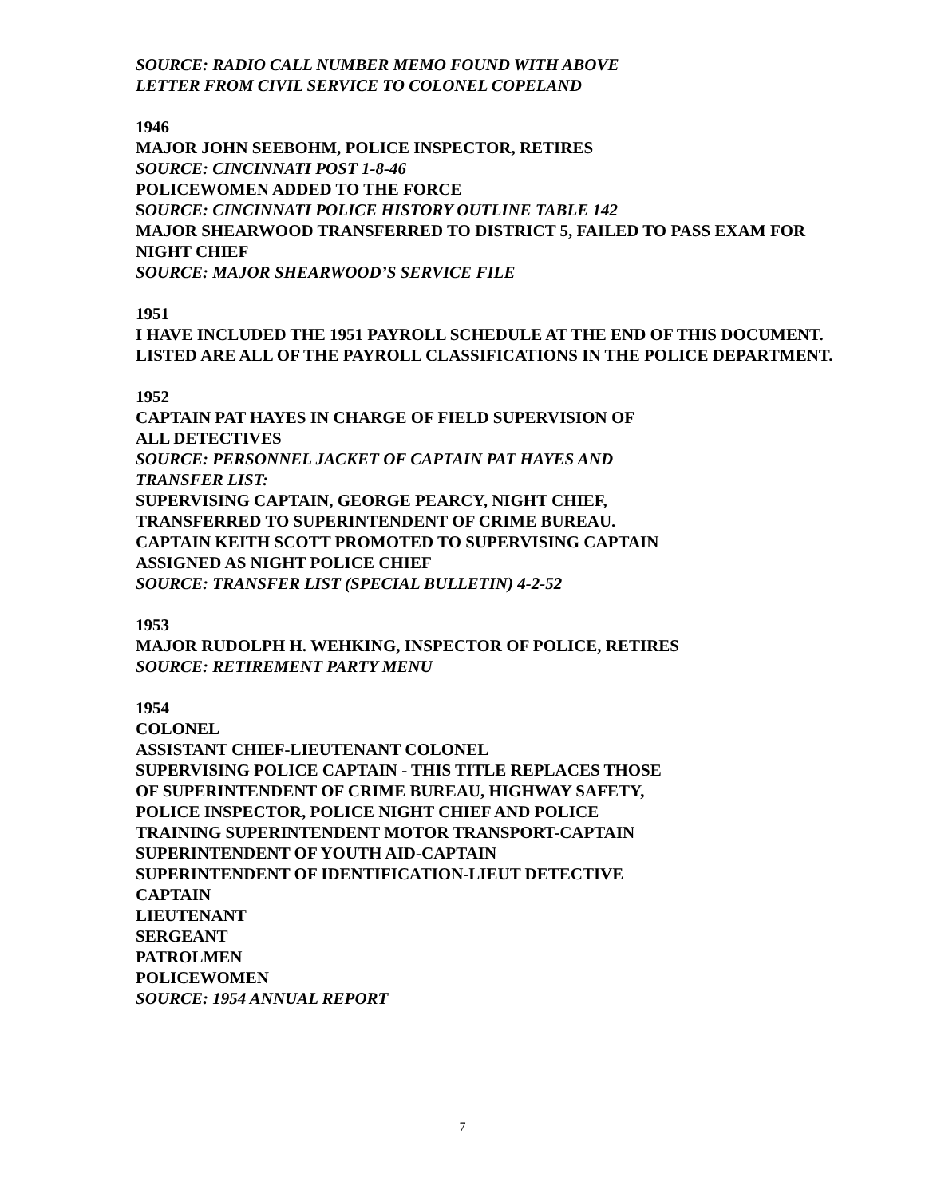SOURCE: RADIO CALL NUMBER MEMO FOUND WITH ABOVE
LETTER FROM CIVIL SERVICE TO COLONEL COPELAND
1946
MAJOR JOHN SEEBOHM, POLICE INSPECTOR, RETIRES
SOURCE: CINCINNATI POST 1-8-46
POLICEWOMEN ADDED TO THE FORCE
SOURCE: CINCINNATI POLICE HISTORY OUTLINE TABLE 142
MAJOR SHEARWOOD TRANSFERRED TO DISTRICT 5, FAILED TO PASS EXAM FOR NIGHT CHIEF
SOURCE: MAJOR SHEARWOOD’S SERVICE FILE
1951
I HAVE INCLUDED THE 1951 PAYROLL SCHEDULE AT THE END OF THIS DOCUMENT. LISTED ARE ALL OF THE PAYROLL CLASSIFICATIONS IN THE POLICE DEPARTMENT.
1952
CAPTAIN PAT HAYES IN CHARGE OF FIELD SUPERVISION OF
ALL DETECTIVES
SOURCE: PERSONNEL JACKET OF CAPTAIN PAT HAYES AND
TRANSFER LIST:
SUPERVISING CAPTAIN, GEORGE PEARCY, NIGHT CHIEF,
TRANSFERRED TO SUPERINTENDENT OF CRIME BUREAU.
CAPTAIN KEITH SCOTT PROMOTED TO SUPERVISING CAPTAIN
ASSIGNED AS NIGHT POLICE CHIEF
SOURCE: TRANSFER LIST (SPECIAL BULLETIN) 4-2-52
1953
MAJOR RUDOLPH H. WEHKING, INSPECTOR OF POLICE, RETIRES
SOURCE: RETIREMENT PARTY MENU
1954
COLONEL
ASSISTANT CHIEF-LIEUTENANT COLONEL
SUPERVISING POLICE CAPTAIN - THIS TITLE REPLACES THOSE
OF SUPERINTENDENT OF CRIME BUREAU, HIGHWAY SAFETY,
POLICE INSPECTOR, POLICE NIGHT CHIEF AND POLICE
TRAINING SUPERINTENDENT MOTOR TRANSPORT-CAPTAIN
SUPERINTENDENT OF YOUTH AID-CAPTAIN
SUPERINTENDENT OF IDENTIFICATION-LIEUT DETECTIVE
CAPTAIN
LIEUTENANT
SERGEANT
PATROLMEN
POLICEWOMEN
SOURCE: 1954 ANNUAL REPORT
7